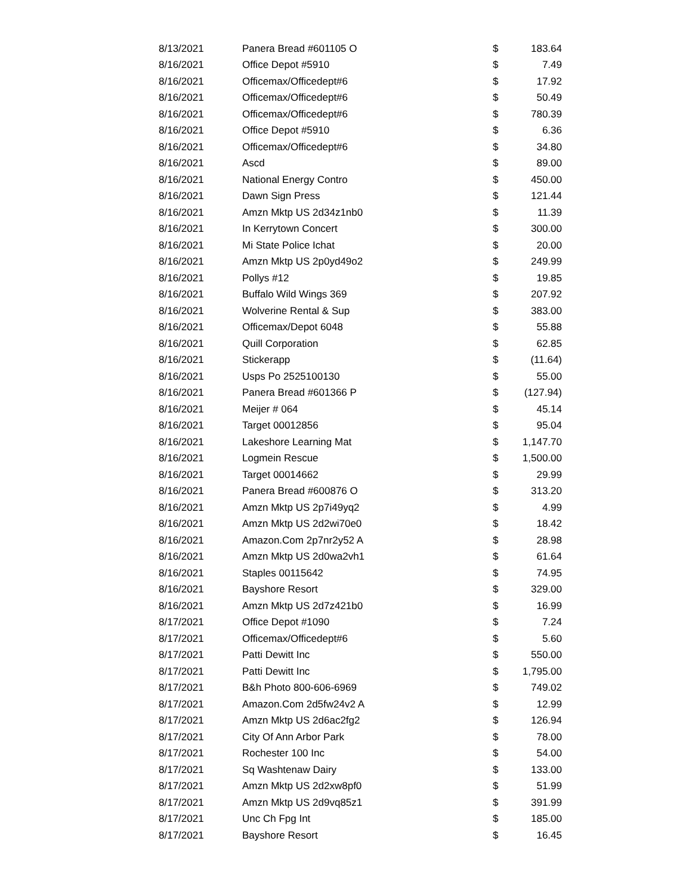| 8/13/2021 | Panera Bread #601105 O | $ | 183.64 |
| 8/16/2021 | Office Depot #5910 | $ | 7.49 |
| 8/16/2021 | Officemax/Officedept#6 | $ | 17.92 |
| 8/16/2021 | Officemax/Officedept#6 | $ | 50.49 |
| 8/16/2021 | Officemax/Officedept#6 | $ | 780.39 |
| 8/16/2021 | Office Depot #5910 | $ | 6.36 |
| 8/16/2021 | Officemax/Officedept#6 | $ | 34.80 |
| 8/16/2021 | Ascd | $ | 89.00 |
| 8/16/2021 | National Energy Contro | $ | 450.00 |
| 8/16/2021 | Dawn Sign Press | $ | 121.44 |
| 8/16/2021 | Amzn Mktp US 2d34z1nb0 | $ | 11.39 |
| 8/16/2021 | In Kerrytown Concert | $ | 300.00 |
| 8/16/2021 | Mi State Police Ichat | $ | 20.00 |
| 8/16/2021 | Amzn Mktp US 2p0yd49o2 | $ | 249.99 |
| 8/16/2021 | Pollys #12 | $ | 19.85 |
| 8/16/2021 | Buffalo Wild Wings 369 | $ | 207.92 |
| 8/16/2021 | Wolverine Rental & Sup | $ | 383.00 |
| 8/16/2021 | Officemax/Depot 6048 | $ | 55.88 |
| 8/16/2021 | Quill Corporation | $ | 62.85 |
| 8/16/2021 | Stickerapp | $ | (11.64) |
| 8/16/2021 | Usps Po 2525100130 | $ | 55.00 |
| 8/16/2021 | Panera Bread #601366 P | $ | (127.94) |
| 8/16/2021 | Meijer # 064 | $ | 45.14 |
| 8/16/2021 | Target 00012856 | $ | 95.04 |
| 8/16/2021 | Lakeshore Learning Mat | $ | 1,147.70 |
| 8/16/2021 | Logmein Rescue | $ | 1,500.00 |
| 8/16/2021 | Target 00014662 | $ | 29.99 |
| 8/16/2021 | Panera Bread #600876 O | $ | 313.20 |
| 8/16/2021 | Amzn Mktp US 2p7i49yq2 | $ | 4.99 |
| 8/16/2021 | Amzn Mktp US 2d2wi70e0 | $ | 18.42 |
| 8/16/2021 | Amazon.Com 2p7nr2y52 A | $ | 28.98 |
| 8/16/2021 | Amzn Mktp US 2d0wa2vh1 | $ | 61.64 |
| 8/16/2021 | Staples 00115642 | $ | 74.95 |
| 8/16/2021 | Bayshore Resort | $ | 329.00 |
| 8/16/2021 | Amzn Mktp US 2d7z421b0 | $ | 16.99 |
| 8/17/2021 | Office Depot #1090 | $ | 7.24 |
| 8/17/2021 | Officemax/Officedept#6 | $ | 5.60 |
| 8/17/2021 | Patti Dewitt Inc | $ | 550.00 |
| 8/17/2021 | Patti Dewitt Inc | $ | 1,795.00 |
| 8/17/2021 | B&h Photo 800-606-6969 | $ | 749.02 |
| 8/17/2021 | Amazon.Com 2d5fw24v2 A | $ | 12.99 |
| 8/17/2021 | Amzn Mktp US 2d6ac2fg2 | $ | 126.94 |
| 8/17/2021 | City Of Ann Arbor Park | $ | 78.00 |
| 8/17/2021 | Rochester 100 Inc | $ | 54.00 |
| 8/17/2021 | Sq Washtenaw Dairy | $ | 133.00 |
| 8/17/2021 | Amzn Mktp US 2d2xw8pf0 | $ | 51.99 |
| 8/17/2021 | Amzn Mktp US 2d9vq85z1 | $ | 391.99 |
| 8/17/2021 | Unc Ch Fpg Int | $ | 185.00 |
| 8/17/2021 | Bayshore Resort | $ | 16.45 |